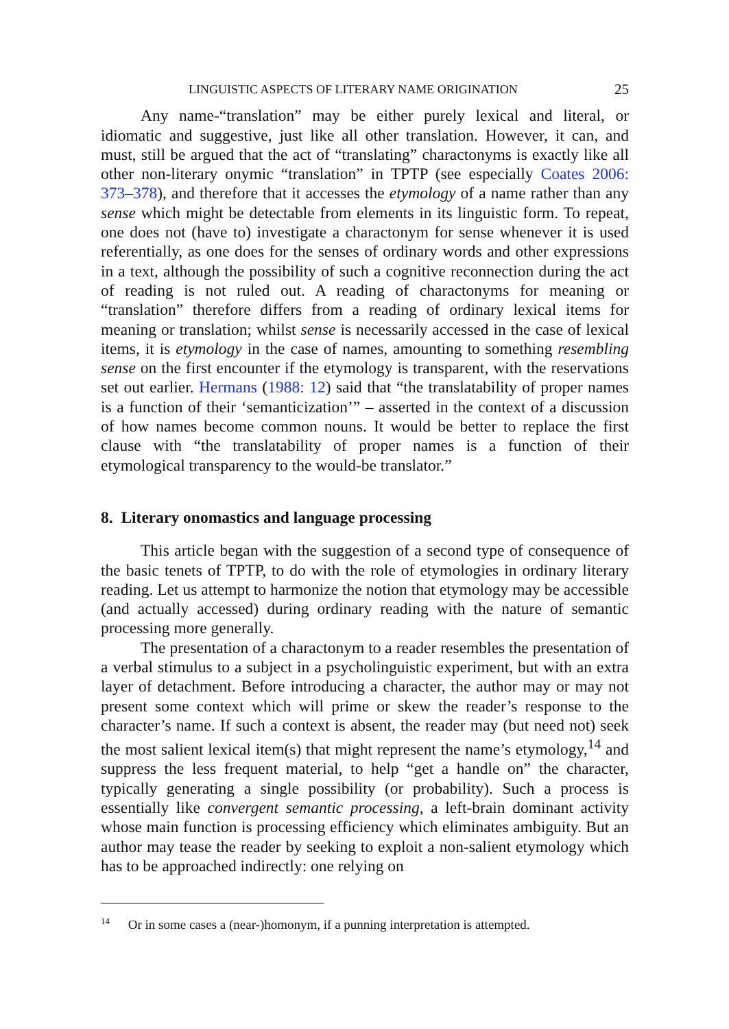LINGUISTIC ASPECTS OF LITERARY NAME ORIGINATION 25
Any name-“translation” may be either purely lexical and literal, or idiomatic and suggestive, just like all other translation. However, it can, and must, still be argued that the act of “translating” charactonyms is exactly like all other non-literary onymic “translation” in TPTP (see especially Coates 2006: 373–378), and therefore that it accesses the etymology of a name rather than any sense which might be detectable from elements in its linguistic form. To repeat, one does not (have to) investigate a charactonym for sense whenever it is used referentially, as one does for the senses of ordinary words and other expressions in a text, although the possibility of such a cognitive reconnection during the act of reading is not ruled out. A reading of charactonyms for meaning or “translation” therefore differs from a reading of ordinary lexical items for meaning or translation; whilst sense is necessarily accessed in the case of lexical items, it is etymology in the case of names, amounting to something resembling sense on the first encounter if the etymology is transparent, with the reservations set out earlier. Hermans (1988: 12) said that “the translatability of proper names is a function of their ‘semanticization’” – asserted in the context of a discussion of how names become common nouns. It would be better to replace the first clause with “the translatability of proper names is a function of their etymological transparency to the would-be translator.”
8. Literary onomastics and language processing
This article began with the suggestion of a second type of consequence of the basic tenets of TPTP, to do with the role of etymologies in ordinary literary reading. Let us attempt to harmonize the notion that etymology may be accessible (and actually accessed) during ordinary reading with the nature of semantic processing more generally.
The presentation of a charactonym to a reader resembles the presentation of a verbal stimulus to a subject in a psycholinguistic experiment, but with an extra layer of detachment. Before introducing a character, the author may or may not present some context which will prime or skew the reader’s response to the character’s name. If such a context is absent, the reader may (but need not) seek the most salient lexical item(s) that might represent the name’s etymology,<sup>14</sup> and suppress the less frequent material, to help “get a handle on” the character, typically generating a single possibility (or probability). Such a process is essentially like convergent semantic processing, a left-brain dominant activity whose main function is processing efficiency which eliminates ambiguity. But an author may tease the reader by seeking to exploit a non-salient etymology which has to be approached indirectly: one relying on
<sup>14</sup> Or in some cases a (near-)homonym, if a punning interpretation is attempted.